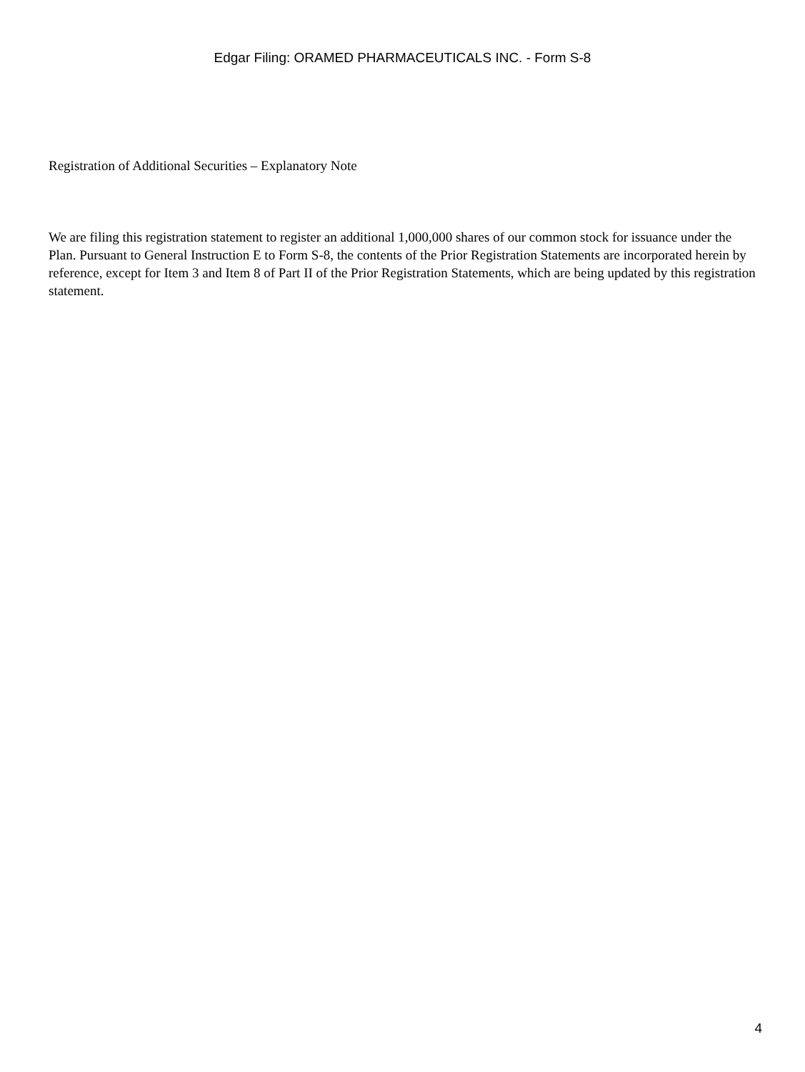Edgar Filing: ORAMED PHARMACEUTICALS INC. - Form S-8
Registration of Additional Securities – Explanatory Note
We are filing this registration statement to register an additional 1,000,000 shares of our common stock for issuance under the Plan. Pursuant to General Instruction E to Form S-8, the contents of the Prior Registration Statements are incorporated herein by reference, except for Item 3 and Item 8 of Part II of the Prior Registration Statements, which are being updated by this registration statement.
4